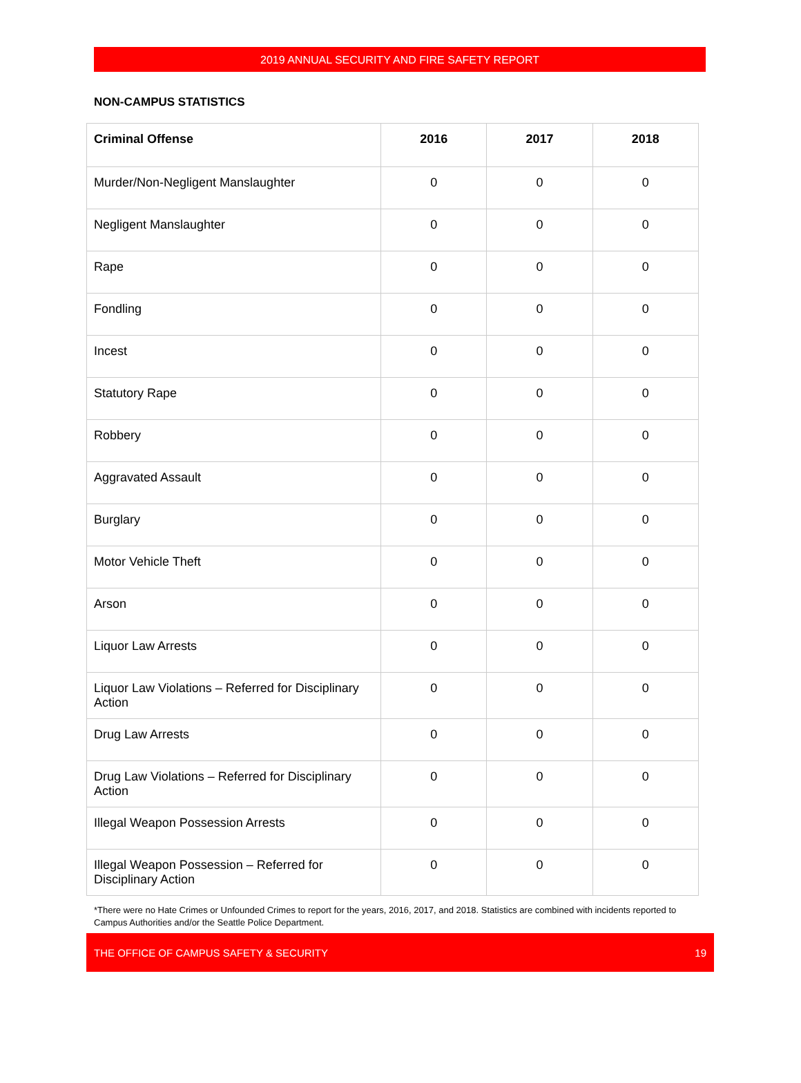2019 ANNUAL SECURITY AND FIRE SAFETY REPORT
NON-CAMPUS STATISTICS
| Criminal Offense | 2016 | 2017 | 2018 |
| --- | --- | --- | --- |
| Murder/Non-Negligent Manslaughter | 0 | 0 | 0 |
| Negligent Manslaughter | 0 | 0 | 0 |
| Rape | 0 | 0 | 0 |
| Fondling | 0 | 0 | 0 |
| Incest | 0 | 0 | 0 |
| Statutory Rape | 0 | 0 | 0 |
| Robbery | 0 | 0 | 0 |
| Aggravated Assault | 0 | 0 | 0 |
| Burglary | 0 | 0 | 0 |
| Motor Vehicle Theft | 0 | 0 | 0 |
| Arson | 0 | 0 | 0 |
| Liquor Law Arrests | 0 | 0 | 0 |
| Liquor Law Violations – Referred for Disciplinary Action | 0 | 0 | 0 |
| Drug Law Arrests | 0 | 0 | 0 |
| Drug Law Violations – Referred for Disciplinary Action | 0 | 0 | 0 |
| Illegal Weapon Possession Arrests | 0 | 0 | 0 |
| Illegal Weapon Possession – Referred for Disciplinary Action | 0 | 0 | 0 |
*There were no Hate Crimes or Unfounded Crimes to report for the years, 2016, 2017, and 2018. Statistics are combined with incidents reported to Campus Authorities and/or the Seattle Police Department.
THE OFFICE OF CAMPUS SAFETY & SECURITY 19